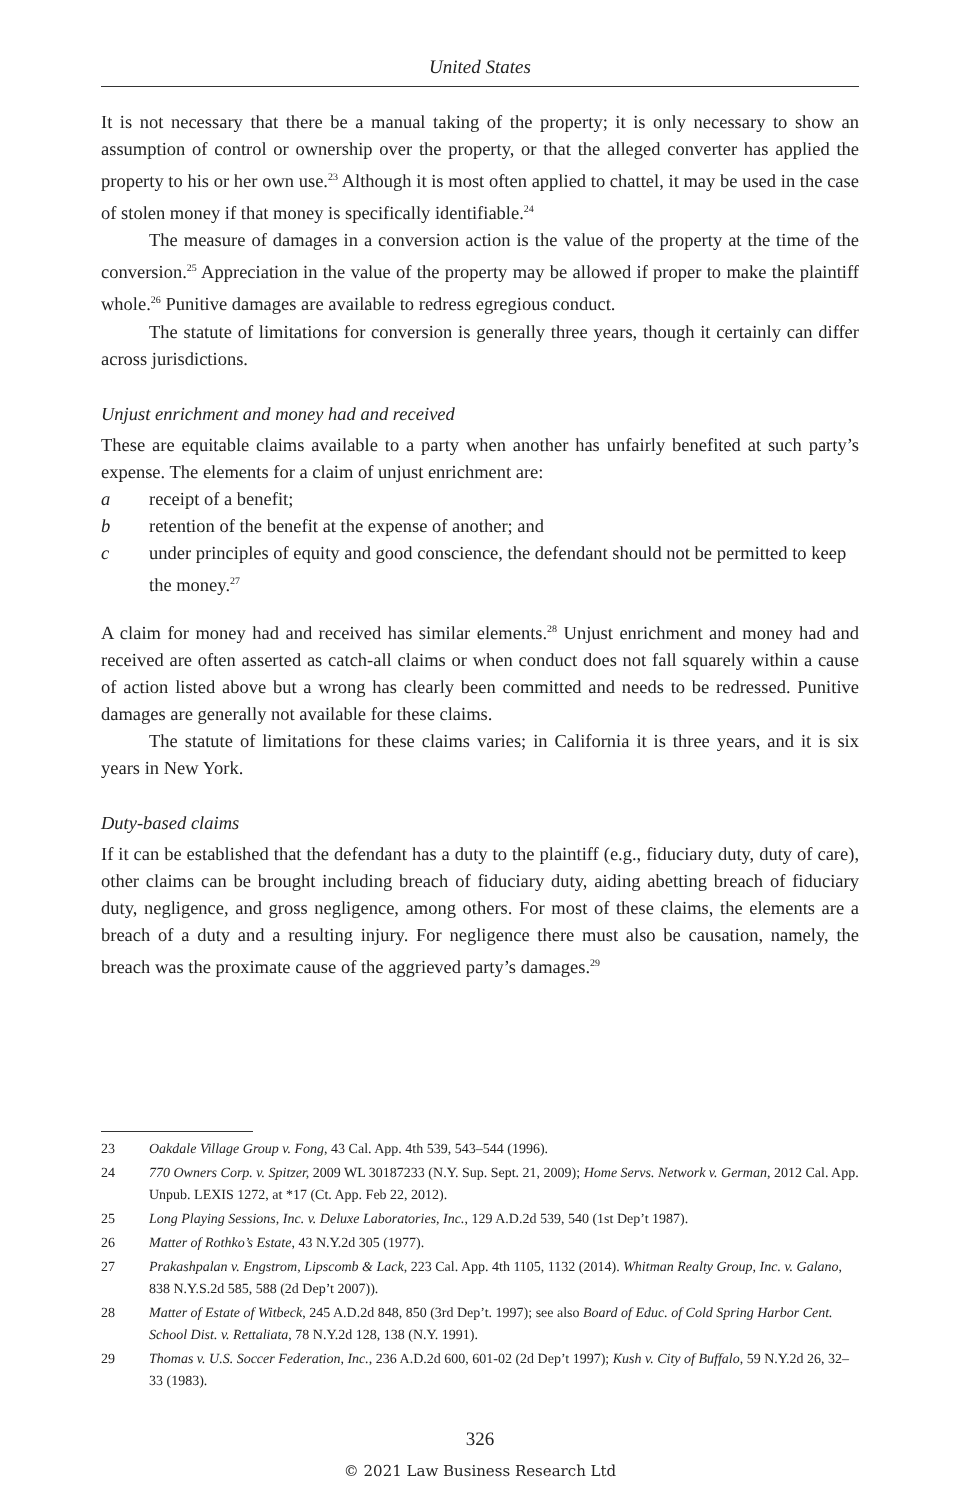United States
It is not necessary that there be a manual taking of the property; it is only necessary to show an assumption of control or ownership over the property, or that the alleged converter has applied the property to his or her own use.<sup>23</sup> Although it is most often applied to chattel, it may be used in the case of stolen money if that money is specifically identifiable.<sup>24</sup>
The measure of damages in a conversion action is the value of the property at the time of the conversion.<sup>25</sup> Appreciation in the value of the property may be allowed if proper to make the plaintiff whole.<sup>26</sup> Punitive damages are available to redress egregious conduct.
The statute of limitations for conversion is generally three years, though it certainly can differ across jurisdictions.
Unjust enrichment and money had and received
These are equitable claims available to a party when another has unfairly benefited at such party’s expense. The elements for a claim of unjust enrichment are:
a receipt of a benefit;
b retention of the benefit at the expense of another; and
c under principles of equity and good conscience, the defendant should not be permitted to keep the money.<sup>27</sup>
A claim for money had and received has similar elements.<sup>28</sup> Unjust enrichment and money had and received are often asserted as catch-all claims or when conduct does not fall squarely within a cause of action listed above but a wrong has clearly been committed and needs to be redressed. Punitive damages are generally not available for these claims.
The statute of limitations for these claims varies; in California it is three years, and it is six years in New York.
Duty-based claims
If it can be established that the defendant has a duty to the plaintiff (e.g., fiduciary duty, duty of care), other claims can be brought including breach of fiduciary duty, aiding abetting breach of fiduciary duty, negligence, and gross negligence, among others. For most of these claims, the elements are a breach of a duty and a resulting injury. For negligence there must also be causation, namely, the breach was the proximate cause of the aggrieved party’s damages.<sup>29</sup>
23 Oakdale Village Group v. Fong, 43 Cal. App. 4th 539, 543–544 (1996).
24 770 Owners Corp. v. Spitzer, 2009 WL 30187233 (N.Y. Sup. Sept. 21, 2009); Home Servs. Network v. German, 2012 Cal. App. Unpub. LEXIS 1272, at *17 (Ct. App. Feb 22, 2012).
25 Long Playing Sessions, Inc. v. Deluxe Laboratories, Inc., 129 A.D.2d 539, 540 (1st Dep’t 1987).
26 Matter of Rothko’s Estate, 43 N.Y.2d 305 (1977).
27 Prakashpalan v. Engstrom, Lipscomb & Lack, 223 Cal. App. 4th 1105, 1132 (2014). Whitman Realty Group, Inc. v. Galano, 838 N.Y.S.2d 585, 588 (2d Dep’t 2007)).
28 Matter of Estate of Witbeck, 245 A.D.2d 848, 850 (3rd Dep’t. 1997); see also Board of Educ. of Cold Spring Harbor Cent. School Dist. v. Rettaliata, 78 N.Y.2d 128, 138 (N.Y. 1991).
29 Thomas v. U.S. Soccer Federation, Inc., 236 A.D.2d 600, 601-02 (2d Dep’t 1997); Kush v. City of Buffalo, 59 N.Y.2d 26, 32–33 (1983).
326
© 2021 Law Business Research Ltd